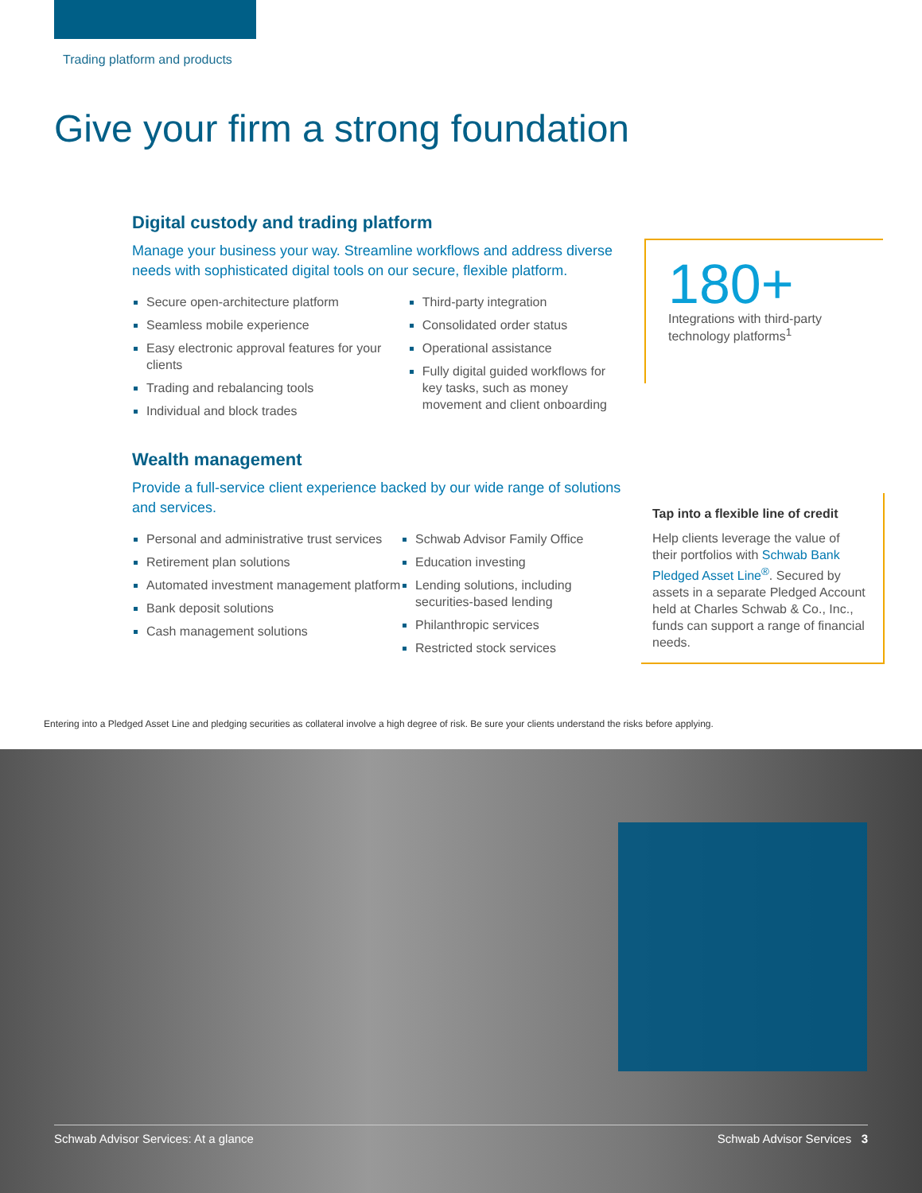Trading platform and products
Give your firm a strong foundation
Digital custody and trading platform
Manage your business your way. Streamline workflows and address diverse needs with sophisticated digital tools on our secure, flexible platform.
Secure open-architecture platform
Seamless mobile experience
Easy electronic approval features for your clients
Trading and rebalancing tools
Individual and block trades
Third-party integration
Consolidated order status
Operational assistance
Fully digital guided workflows for key tasks, such as money movement and client onboarding
Wealth management
Provide a full-service client experience backed by our wide range of solutions and services.
Personal and administrative trust services
Retirement plan solutions
Automated investment management platform
Bank deposit solutions
Cash management solutions
Schwab Advisor Family Office
Education investing
Lending solutions, including securities-based lending
Philanthropic services
Restricted stock services
180+
Integrations with third-party technology platforms<sup>1</sup>
Tap into a flexible line of credit
Help clients leverage the value of their portfolios with Schwab Bank Pledged Asset Line<sup>®</sup>. Secured by assets in a separate Pledged Account held at Charles Schwab & Co., Inc., funds can support a range of financial needs.
Entering into a Pledged Asset Line and pledging securities as collateral involve a high degree of risk. Be sure your clients understand the risks before applying.
Schwab Advisor Services: At a glance Schwab Advisor Services 3